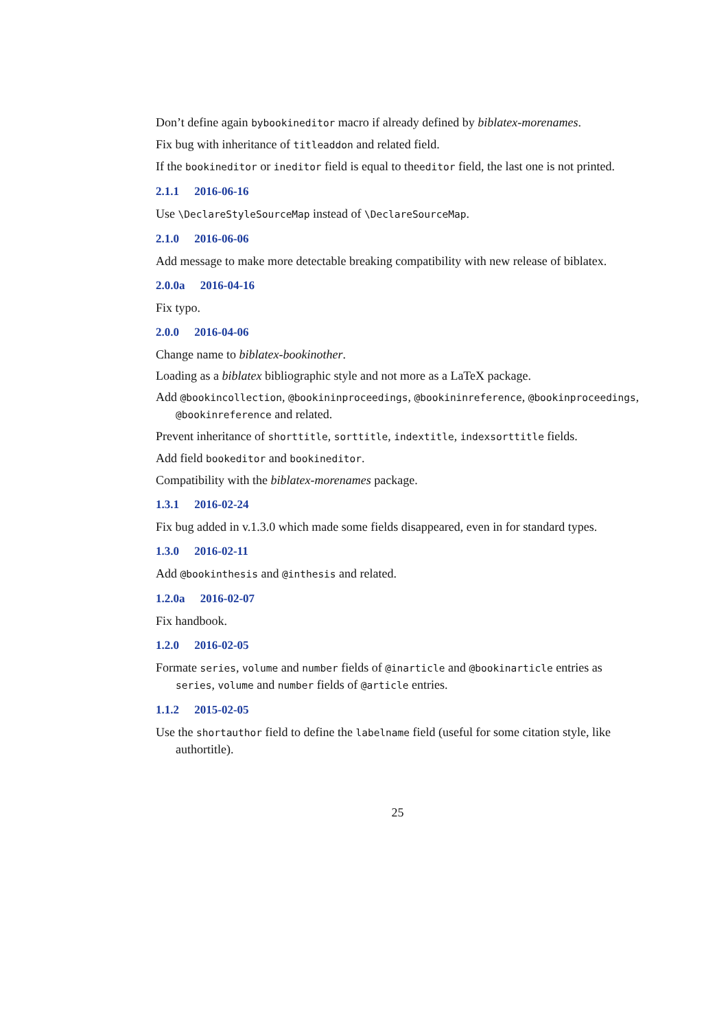Don’t define again bybookineditor macro if already defined by biblatex-morenames.
Fix bug with inheritance of titleaddon and related field.
If the bookineditor or ineditor field is equal to theeditor field, the last one is not printed.
2.1.1 2016-06-16
Use \DeclareStyleSourceMap instead of \DeclareSourceMap.
2.1.0 2016-06-06
Add message to make more detectable breaking compatibility with new release of biblatex.
2.0.0a 2016-04-16
Fix typo.
2.0.0 2016-04-06
Change name to biblatex-bookinother.
Loading as a biblatex bibliographic style and not more as a LaTeX package.
Add @bookincollection, @bookininproceedings, @bookininreference, @bookinproceedings, @bookinreference and related.
Prevent inheritance of shorttitle, sorttitle, indextitle, indexsorttitle fields.
Add field bookeditor and bookineditor.
Compatibility with the biblatex-morenames package.
1.3.1 2016-02-24
Fix bug added in v.1.3.0 which made some fields disappeared, even in for standard types.
1.3.0 2016-02-11
Add @bookinthesis and @inthesis and related.
1.2.0a 2016-02-07
Fix handbook.
1.2.0 2016-02-05
Formate series, volume and number fields of @inarticle and @bookinarticle entries as series, volume and number fields of @article entries.
1.1.2 2015-02-05
Use the shortauthor field to define the labelname field (useful for some citation style, like authortitle).
25